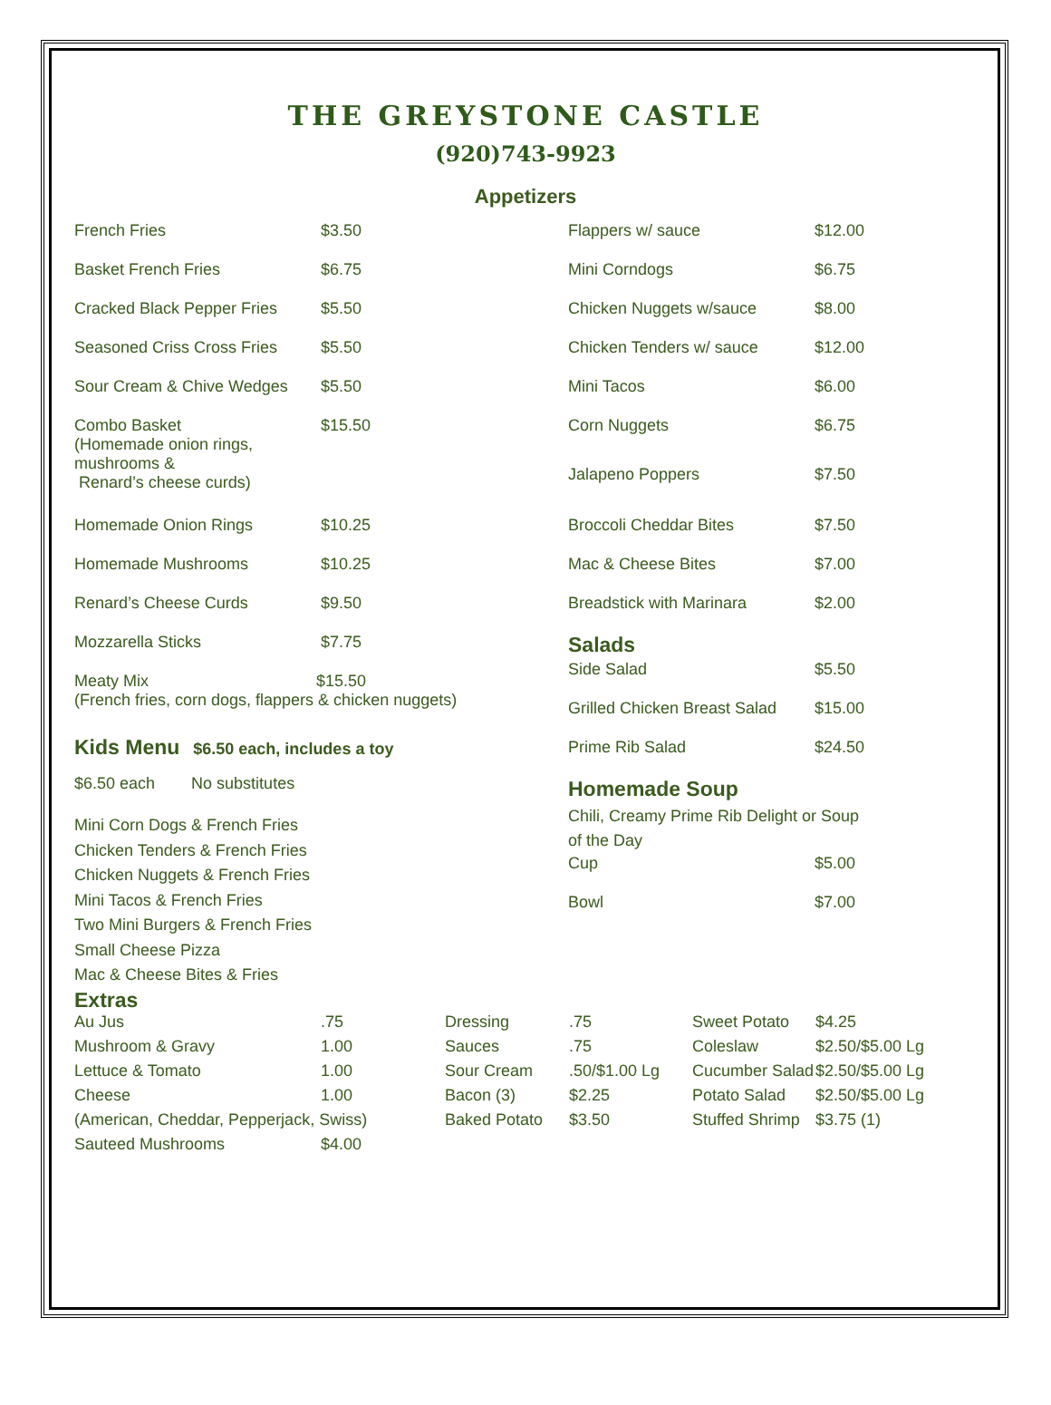THE GREYSTONE CASTLE
(920)743-9923
Appetizers
| French Fries | $3.50 |
| Basket French Fries | $6.75 |
| Cracked Black Pepper Fries | $5.50 |
| Seasoned Criss Cross Fries | $5.50 |
| Sour Cream & Chive Wedges | $5.50 |
| Combo Basket (Homemade onion rings, mushrooms & Renard’s cheese curds) | $15.50 |
| Homemade Onion Rings | $10.25 |
| Homemade Mushrooms | $10.25 |
| Renard’s Cheese Curds | $9.50 |
| Mozzarella Sticks | $7.75 |
| Meaty Mix $15.50 (French fries, corn dogs, flappers & chicken nuggets) | |
| Kids Menu $6.50 each, includes a toy | |
| $6.50 each No substitutes | |
| Mini Corn Dogs & French Fries Chicken Tenders & French Fries Chicken Nuggets & French Fries Mini Tacos & French Fries Two Mini Burgers & French Fries Small Cheese Pizza Mac & Cheese Bites & Fries | |
| Flappers w/ sauce | $12.00 |
| Mini Corndogs | $6.75 |
| Chicken Nuggets w/sauce | $8.00 |
| Chicken Tenders w/ sauce | $12.00 |
| Mini Tacos | $6.00 |
| Corn Nuggets | $6.75 |
| Jalapeno Poppers | $7.50 |
| Broccoli Cheddar Bites | $7.50 |
| Mac & Cheese Bites | $7.00 |
| Breadstick with Marinara | $2.00 |
| Salads | |
| Side Salad | $5.50 |
| Grilled Chicken Breast Salad | $15.00 |
| Prime Rib Salad | $24.50 |
| Homemade Soup | |
| Chili, Creamy Prime Rib Delight or Soup of the Day | |
| Cup | $5.00 |
| Bowl | $7.00 |
Extras
| Au Jus | .75 | Dressing | .75 | Sweet Potato | $4.25 |
| Mushroom & Gravy | 1.00 | Sauces | .75 | Coleslaw | $2.50/$5.00 Lg |
| Lettuce & Tomato | 1.00 | Sour Cream | .50/$1.00 Lg | Cucumber Salad | $2.50/$5.00 Lg |
| Cheese | 1.00 | Bacon (3) | $2.25 | Potato Salad | $2.50/$5.00 Lg |
| (American, Cheddar, Pepperjack, Swiss) | | Baked Potato | $3.50 | Stuffed Shrimp | $3.75 (1) |
| Sauteed Mushrooms | $4.00 | | | | |